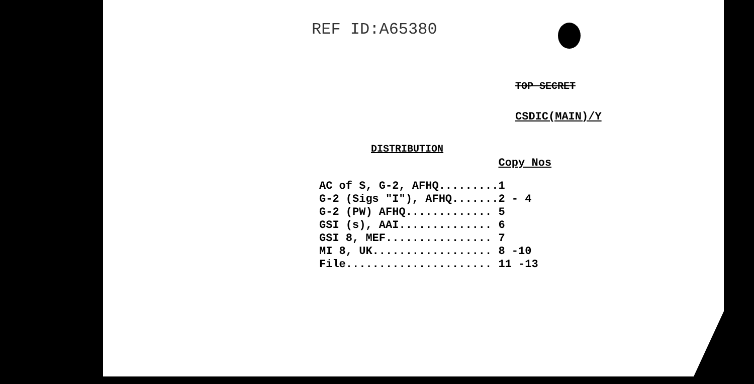REF ID:A65380
TOP SECRET
CSDIC(MAIN)/Y
DISTRIBUTION
| | Copy Nos |
| --- | --- |
| AC of S, G-2, AFHQ......... | 1 |
| G-2 (Sigs "I"), AFHQ....... | 2 - 4 |
| G-2 (PW) AFHQ............. | 5 |
| GSI (s), AAI.............. | 6 |
| GSI 8, MEF................ | 7 |
| MI 8, UK.................. | 8 -10 |
| File...................... | 11 -13 |